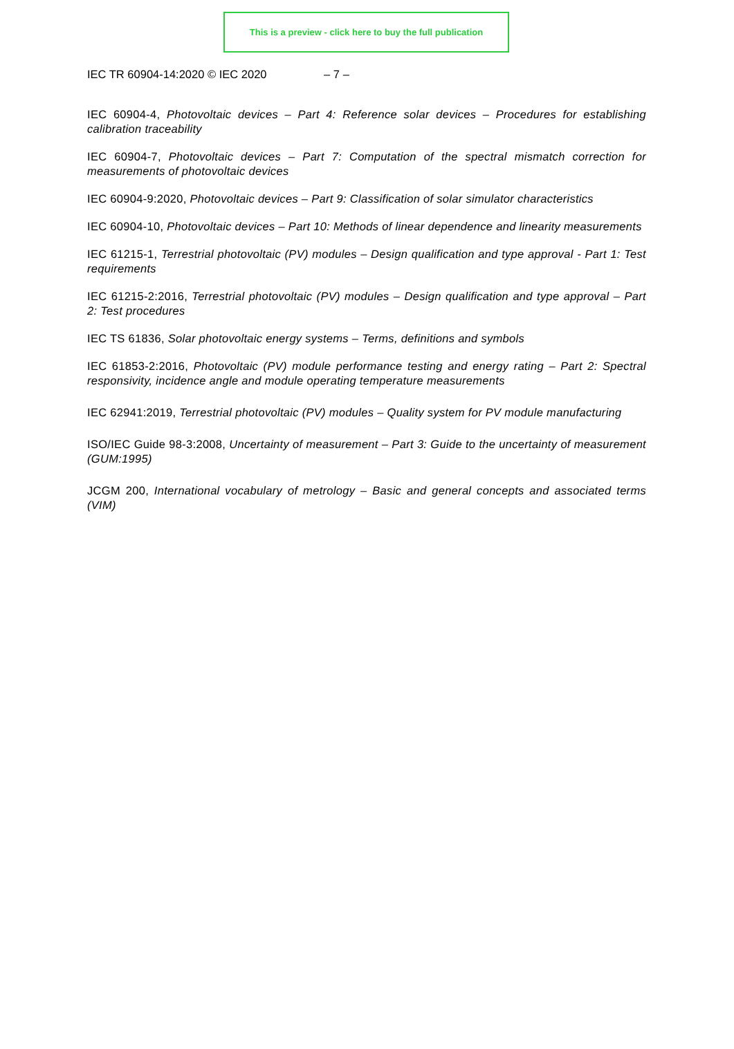This is a preview - click here to buy the full publication
IEC TR 60904-14:2020 © IEC 2020 – 7 –
IEC 60904-4, Photovoltaic devices – Part 4: Reference solar devices – Procedures for establishing calibration traceability
IEC 60904-7, Photovoltaic devices – Part 7: Computation of the spectral mismatch correction for measurements of photovoltaic devices
IEC 60904-9:2020, Photovoltaic devices – Part 9: Classification of solar simulator characteristics
IEC 60904-10, Photovoltaic devices – Part 10: Methods of linear dependence and linearity measurements
IEC 61215-1, Terrestrial photovoltaic (PV) modules – Design qualification and type approval - Part 1: Test requirements
IEC 61215-2:2016, Terrestrial photovoltaic (PV) modules – Design qualification and type approval – Part 2: Test procedures
IEC TS 61836, Solar photovoltaic energy systems – Terms, definitions and symbols
IEC 61853-2:2016, Photovoltaic (PV) module performance testing and energy rating – Part 2: Spectral responsivity, incidence angle and module operating temperature measurements
IEC 62941:2019, Terrestrial photovoltaic (PV) modules – Quality system for PV module manufacturing
ISO/IEC Guide 98-3:2008, Uncertainty of measurement – Part 3: Guide to the uncertainty of measurement (GUM:1995)
JCGM 200, International vocabulary of metrology – Basic and general concepts and associated terms (VIM)